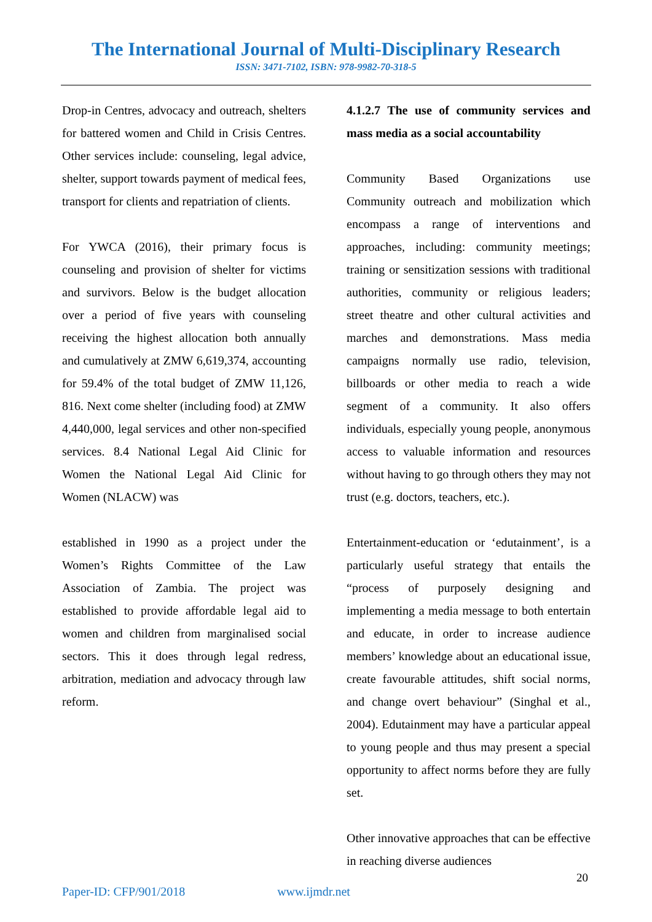The International Journal of Multi-Disciplinary Research
ISSN: 3471-7102, ISBN: 978-9982-70-318-5
Drop-in Centres, advocacy and outreach, shelters for battered women and Child in Crisis Centres. Other services include: counseling, legal advice, shelter, support towards payment of medical fees, transport for clients and repatriation of clients.
For YWCA (2016), their primary focus is counseling and provision of shelter for victims and survivors. Below is the budget allocation over a period of five years with counseling receiving the highest allocation both annually and cumulatively at ZMW 6,619,374, accounting for 59.4% of the total budget of ZMW 11,126, 816. Next come shelter (including food) at ZMW 4,440,000, legal services and other non-specified services. 8.4 National Legal Aid Clinic for Women the National Legal Aid Clinic for Women (NLACW) was
established in 1990 as a project under the Women’s Rights Committee of the Law Association of Zambia. The project was established to provide affordable legal aid to women and children from marginalised social sectors. This it does through legal redress, arbitration, mediation and advocacy through law reform.
4.1.2.7 The use of community services and mass media as a social accountability
Community Based Organizations use Community outreach and mobilization which encompass a range of interventions and approaches, including: community meetings; training or sensitization sessions with traditional authorities, community or religious leaders; street theatre and other cultural activities and marches and demonstrations. Mass media campaigns normally use radio, television, billboards or other media to reach a wide segment of a community. It also offers individuals, especially young people, anonymous access to valuable information and resources without having to go through others they may not trust (e.g. doctors, teachers, etc.).
Entertainment-education or ‘edutainment’, is a particularly useful strategy that entails the “process of purposely designing and implementing a media message to both entertain and educate, in order to increase audience members’ knowledge about an educational issue, create favourable attitudes, shift social norms, and change overt behaviour” (Singhal et al., 2004). Edutainment may have a particular appeal to young people and thus may present a special opportunity to affect norms before they are fully set.
Other innovative approaches that can be effective in reaching diverse audiences
20
Paper-ID: CFP/901/2018 www.ijmdr.net